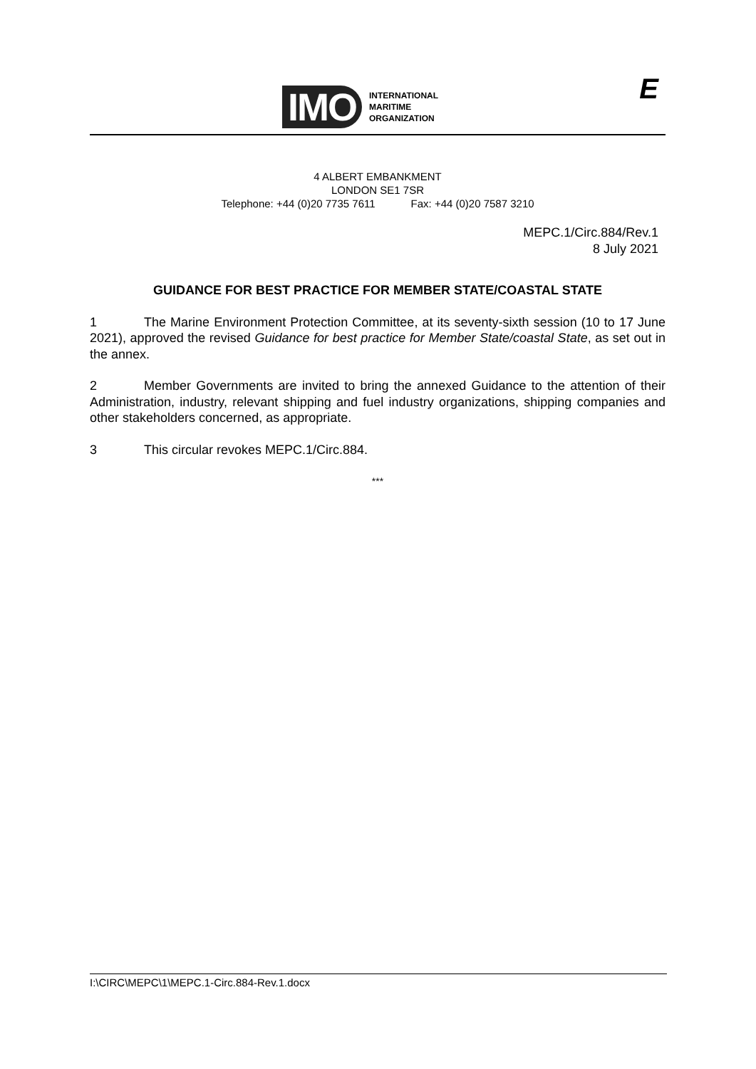IMO INTERNATIONAL
MARITIME
ORGANIZATION
E
4 ALBERT EMBANKMENT
LONDON SE1 7SR
Telephone: +44 (0)20 7735 7611 Fax: +44 (0)20 7587 3210
MEPC.1/Circ.884/Rev.1
8 July 2021
GUIDANCE FOR BEST PRACTICE FOR MEMBER STATE/COASTAL STATE
1 The Marine Environment Protection Committee, at its seventy-sixth session (10 to 17 June 2021), approved the revised Guidance for best practice for Member State/coastal State, as set out in the annex.
2 Member Governments are invited to bring the annexed Guidance to the attention of their Administration, industry, relevant shipping and fuel industry organizations, shipping companies and other stakeholders concerned, as appropriate.
3 This circular revokes MEPC.1/Circ.884.
***
I:\CIRC\MEPC\1\MEPC.1-Circ.884-Rev.1.docx